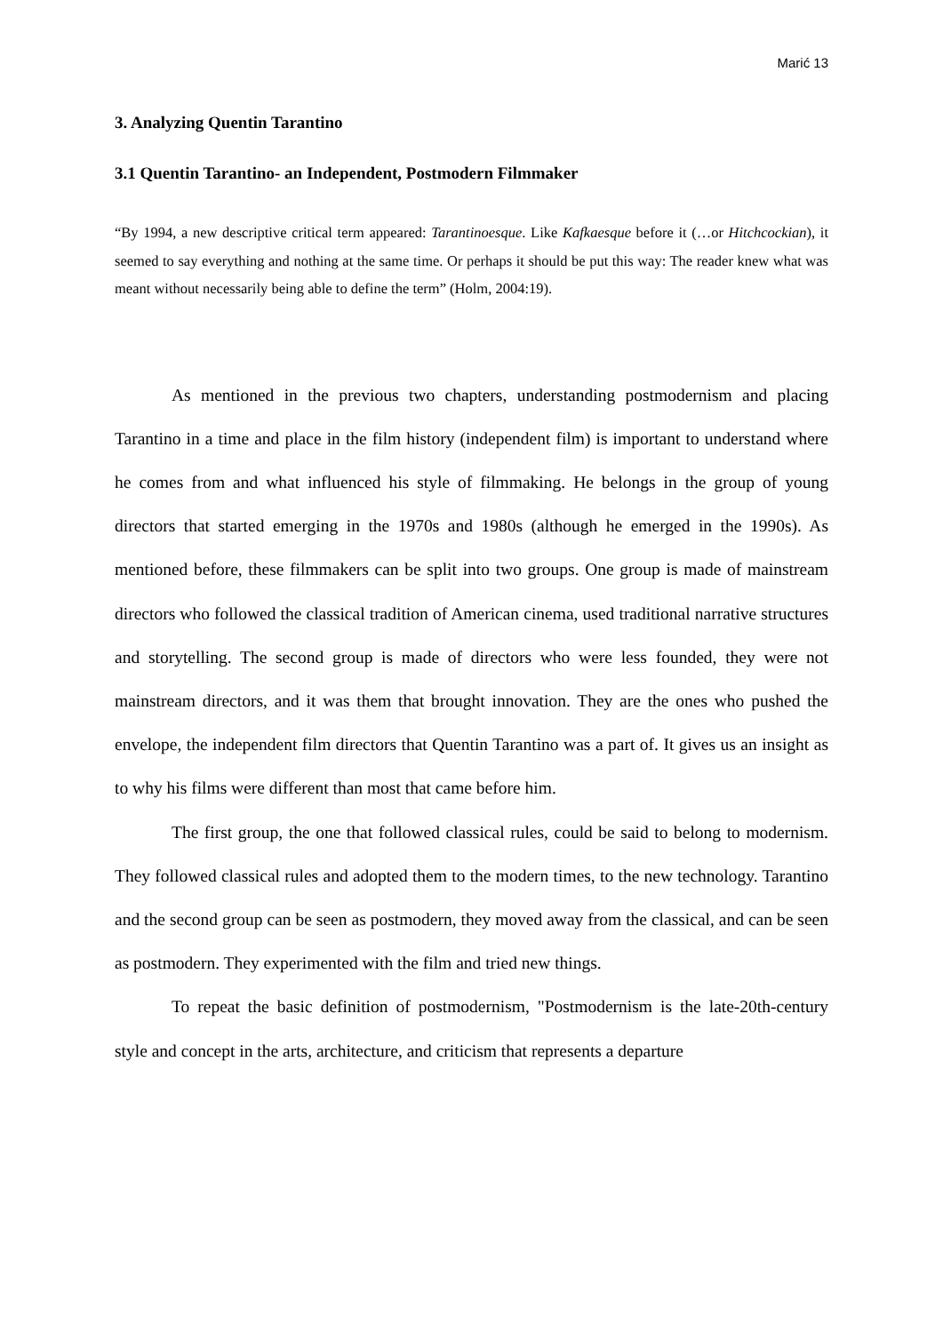Marić 13
3. Analyzing Quentin Tarantino
3.1 Quentin Tarantino- an Independent, Postmodern Filmmaker
“By 1994, a new descriptive critical term appeared: Tarantinoesque. Like Kafkaesque before it (…or Hitchcockian), it seemed to say everything and nothing at the same time. Or perhaps it should be put this way: The reader knew what was meant without necessarily being able to define the term” (Holm, 2004:19).
As mentioned in the previous two chapters, understanding postmodernism and placing Tarantino in a time and place in the film history (independent film) is important to understand where he comes from and what influenced his style of filmmaking. He belongs in the group of young directors that started emerging in the 1970s and 1980s (although he emerged in the 1990s). As mentioned before, these filmmakers can be split into two groups. One group is made of mainstream directors who followed the classical tradition of American cinema, used traditional narrative structures and storytelling. The second group is made of directors who were less founded, they were not mainstream directors, and it was them that brought innovation. They are the ones who pushed the envelope, the independent film directors that Quentin Tarantino was a part of. It gives us an insight as to why his films were different than most that came before him.
The first group, the one that followed classical rules, could be said to belong to modernism. They followed classical rules and adopted them to the modern times, to the new technology. Tarantino and the second group can be seen as postmodern, they moved away from the classical, and can be seen as postmodern. They experimented with the film and tried new things.
To repeat the basic definition of postmodernism, "Postmodernism is the late-20th-century style and concept in the arts, architecture, and criticism that represents a departure